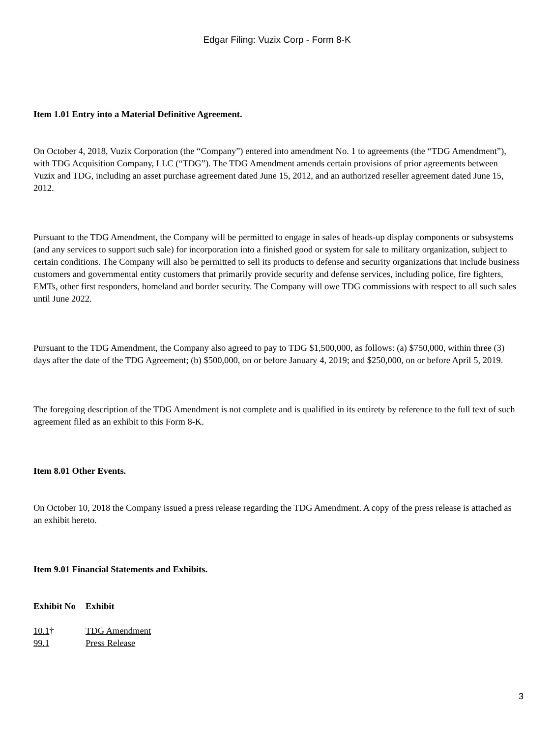Edgar Filing: Vuzix Corp - Form 8-K
Item 1.01 Entry into a Material Definitive Agreement.
On October 4, 2018, Vuzix Corporation (the “Company”) entered into amendment No. 1 to agreements (the “TDG Amendment”), with TDG Acquisition Company, LLC (“TDG”). The TDG Amendment amends certain provisions of prior agreements between Vuzix and TDG, including an asset purchase agreement dated June 15, 2012, and an authorized reseller agreement dated June 15, 2012.
Pursuant to the TDG Amendment, the Company will be permitted to engage in sales of heads-up display components or subsystems (and any services to support such sale) for incorporation into a finished good or system for sale to military organization, subject to certain conditions. The Company will also be permitted to sell its products to defense and security organizations that include business customers and governmental entity customers that primarily provide security and defense services, including police, fire fighters, EMTs, other first responders, homeland and border security. The Company will owe TDG commissions with respect to all such sales until June 2022.
Pursuant to the TDG Amendment, the Company also agreed to pay to TDG $1,500,000, as follows: (a) $750,000, within three (3) days after the date of the TDG Agreement; (b) $500,000, on or before January 4, 2019; and $250,000, on or before April 5, 2019.
The foregoing description of the TDG Amendment is not complete and is qualified in its entirety by reference to the full text of such agreement filed as an exhibit to this Form 8-K.
Item 8.01 Other Events.
On October 10, 2018 the Company issued a press release regarding the TDG Amendment. A copy of the press release is attached as an exhibit hereto.
Item 9.01 Financial Statements and Exhibits.
| Exhibit No | Exhibit |
| --- | --- |
| 10.1 † | TDG Amendment |
| 99.1 | Press Release |
3